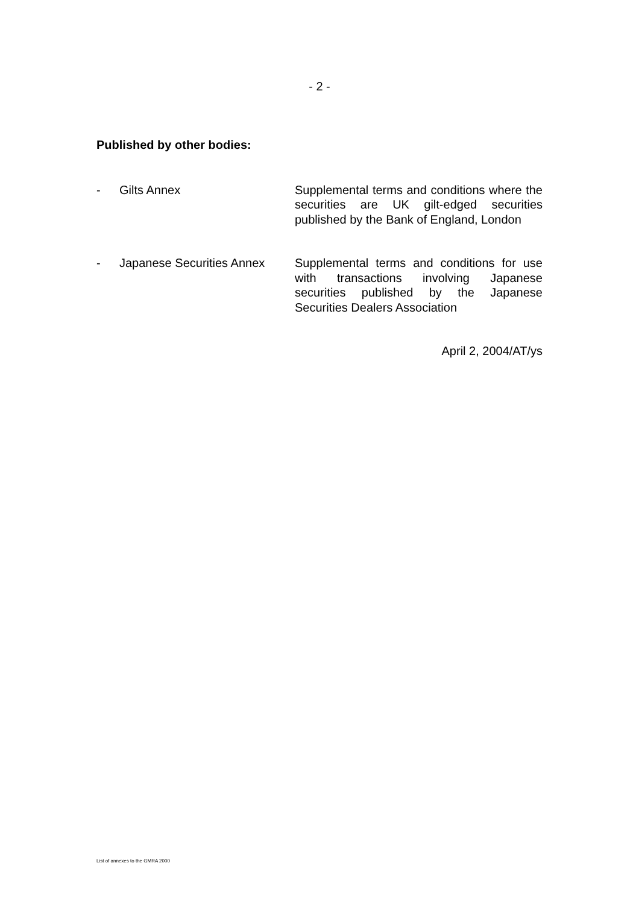- 2 -
Published by other bodies:
- Gilts Annex Supplemental terms and conditions where the securities are UK gilt-edged securities published by the Bank of England, London
- Japanese Securities Annex
Supplemental terms and conditions for use with transactions involving Japanese securities published by the Japanese Securities Dealers Association
April 2, 2004/AT/ys
List of annexes to the GMRA 2000